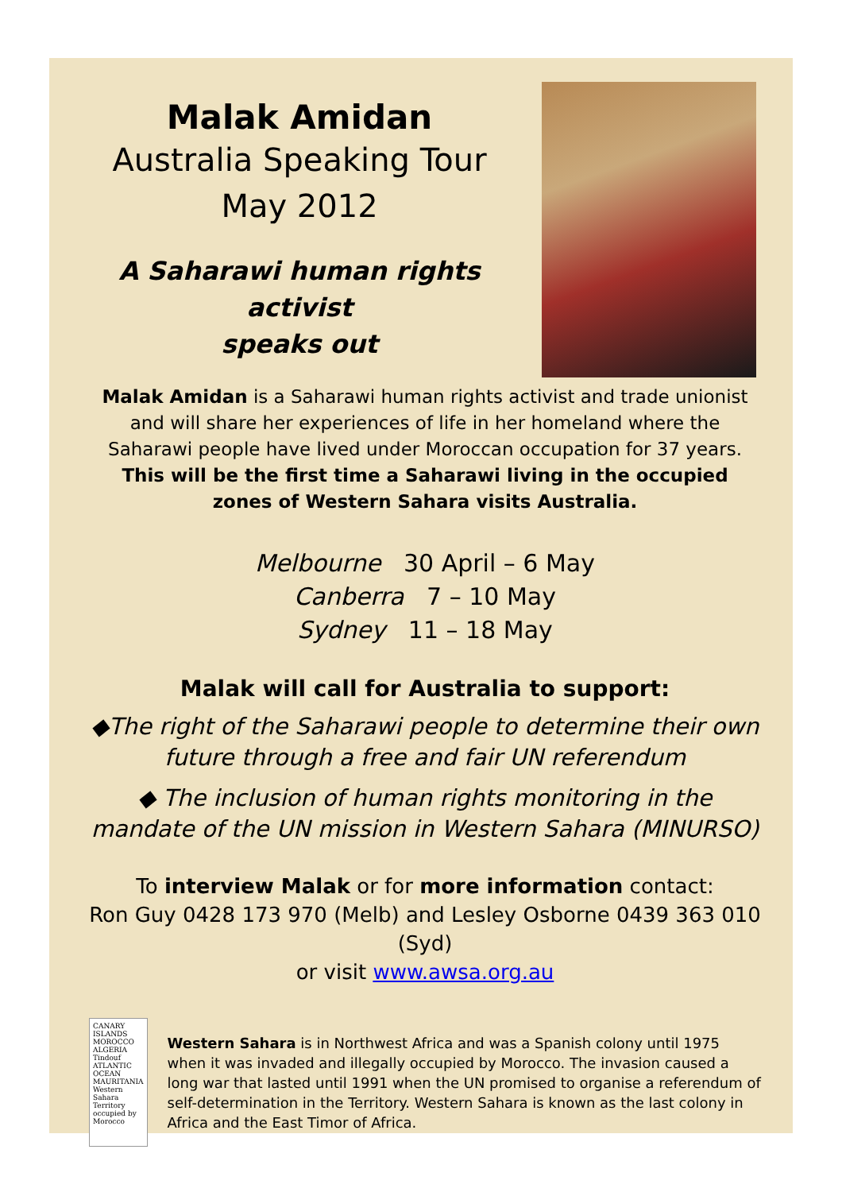Malak Amidan
Australia Speaking Tour
May 2012
A Saharawi human rights activist
speaks out
Malak Amidan is a Saharawi human rights activist and trade unionist and will share her experiences of life in her homeland where the Saharawi people have lived under Moroccan occupation for 37 years.
This will be the first time a Saharawi living in the occupied zones of Western Sahara visits Australia.
Melbourne 30 April – 6 May
Canberra 7 – 10 May
Sydney 11 – 18 May
Malak will call for Australia to support:
◆The right of the Saharawi people to determine their own future through a free and fair UN referendum
◆ The inclusion of human rights monitoring in the mandate of the UN mission in Western Sahara (MINURSO)
To interview Malak or for more information contact:
Ron Guy 0428 173 970 (Melb) and Lesley Osborne 0439 363 010 (Syd)
or visit www.awsa.org.au
CANARY ISLANDS MOROCCO
ALGERIA Tindouf
ATLANTIC OCEAN
MAURITANIA
Western Sahara
Territory occupied by Morocco
Western Sahara is in Northwest Africa and was a Spanish colony until 1975 when it was invaded and illegally occupied by Morocco. The invasion caused a long war that lasted until 1991 when the UN promised to organise a referendum of self-determination in the Territory. Western Sahara is known as the last colony in Africa and the East Timor of Africa.